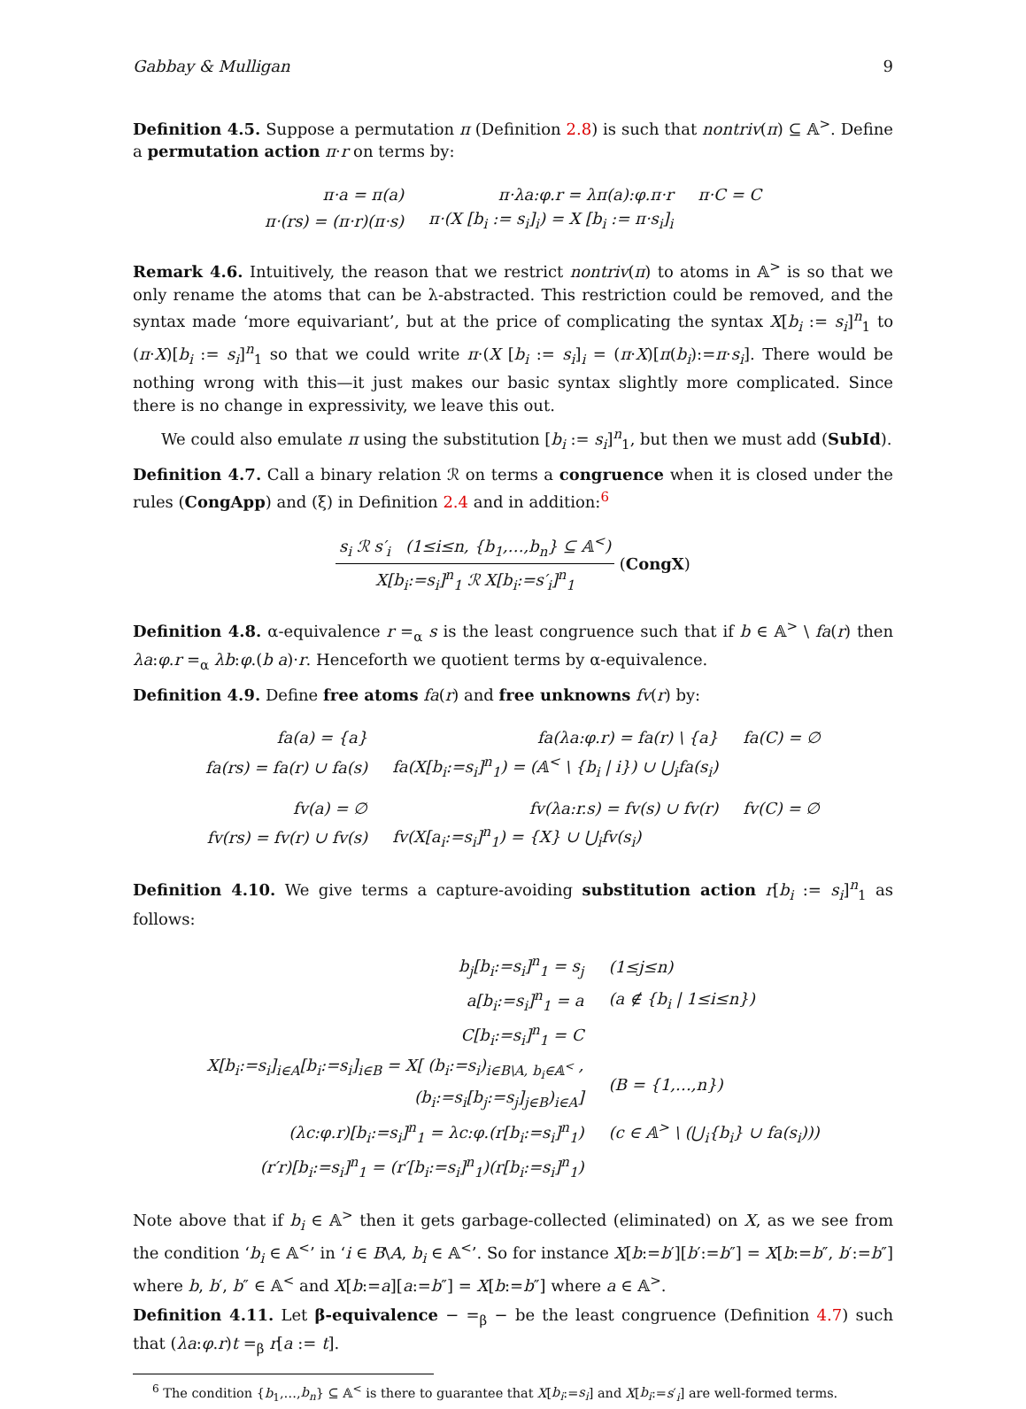Gabbay & Mulligan 9
Definition 4.5. Suppose a permutation π (Definition 2.8) is such that nontriv(π) ⊆ 𝔸<sup>></sup>. Define a permutation action π·r on terms by:
| π·a = π(a) | π·λa:φ.r = λπ(a):φ.π·r | π·C = C |
| π·(rs) = (π·r)(π·s) | π·(X [b<sub>i</sub> := s<sub>i</sub>]<sub>i</sub>) = X [b<sub>i</sub> := π·s<sub>i</sub>]<sub>i</sub> | |
Remark 4.6. Intuitively, the reason that we restrict nontriv(π) to atoms in 𝔸<sup>></sup> is so that we only rename the atoms that can be λ-abstracted. This restriction could be removed, and the syntax made ‘more equivariant’, but at the price of complicating the syntax X[b<sub>i</sub> := s<sub>i</sub>]<sup>n</sup><sub>1</sub> to (π·X)[b<sub>i</sub> := s<sub>i</sub>]<sup>n</sup><sub>1</sub> so that we could write π·(X [b<sub>i</sub> := s<sub>i</sub>]<sub>i</sub> = (π·X)[π(b<sub>i</sub>):=π·s<sub>i</sub>]. There would be nothing wrong with this—it just makes our basic syntax slightly more complicated. Since there is no change in expressivity, we leave this out.
We could also emulate π using the substitution [b<sub>i</sub> := s<sub>i</sub>]<sup>n</sup><sub>1</sub>, but then we must add (SubId).
Definition 4.7. Call a binary relation ℛ on terms a congruence when it is closed under the rules (CongApp) and (ξ) in Definition 2.4 and in addition:<sup>6</sup>
s<sub>i</sub> ℛ s′<sub>i</sub> (1≤i≤n, {b<sub>1</sub>,…,b<sub>n</sub>} ⊆ 𝔸<sup><</sup>) X[b<sub>i</sub>:=s<sub>i</sub>]<sup>n</sup><sub>1</sub> ℛ X[b<sub>i</sub>:=s′<sub>i</sub>]<sup>n</sup><sub>1</sub> (CongX)
Definition 4.8. α-equivalence r =<sub>α</sub> s is the least congruence such that if b ∈ 𝔸<sup>></sup> \ fa(r) then λa:φ.r =<sub>α</sub> λb:φ.(b a)·r. Henceforth we quotient terms by α-equivalence.
Definition 4.9. Define free atoms fa(r) and free unknowns fv(r) by:
| fa(a) = {a} | fa(λa:φ.r) = fa(r) \ {a} | fa(C) = ∅ |
| fa(rs) = fa(r) ∪ fa(s) | fa(X[b<sub>i</sub>:=s<sub>i</sub>]<sup>n</sup><sub>1</sub>) = (𝔸<sup><</sup> \ {b<sub>i</sub> / i}) ∪ ⋃<sub>i</sub>fa(s<sub>i</sub>) | |
| fv(a) = ∅ | fv(λa:r.s) = fv(s) ∪ fv(r) | fv(C) = ∅ |
| fv(rs) = fv(r) ∪ fv(s) | fv(X[a<sub>i</sub>:=s<sub>i</sub>]<sup>n</sup><sub>1</sub>) = {X} ∪ ⋃<sub>i</sub>fv(s<sub>i</sub>) | |
Definition 4.10. We give terms a capture-avoiding substitution action r[b<sub>i</sub> := s<sub>i</sub>]<sup>n</sup><sub>1</sub> as follows:
| b<sub>j</sub>[b<sub>i</sub>:=s<sub>i</sub>]<sup>n</sup><sub>1</sub> = s<sub>j</sub> | (1≤j≤n) |
| a[b<sub>i</sub>:=s<sub>i</sub>]<sup>n</sup><sub>1</sub> = a | (a ∉ {b<sub>i</sub> / 1≤i≤n}) |
| C[b<sub>i</sub>:=s<sub>i</sub>]<sup>n</sup><sub>1</sub> = C | |
| X[b<sub>i</sub>:=s<sub>i</sub>]<sub>i∈A</sub>[b<sub>i</sub>:=s<sub>i</sub>]<sub>i∈B</sub> = X[ (b<sub>i</sub>:=s<sub>i</sub>)<sub>i∈B\A, b<sub>i</sub>∈𝔸<sup><</sup></sub> , (b<sub>i</sub>:=s<sub>i</sub>[b<sub>j</sub>:=s<sub>j</sub>]<sub>j∈B</sub>)<sub>i∈A</sub>] | (B = {1,…,n}) |
| (λc:φ.r)[b<sub>i</sub>:=s<sub>i</sub>]<sup>n</sup><sub>1</sub> = λc:φ.(r[b<sub>i</sub>:=s<sub>i</sub>]<sup>n</sup><sub>1</sub>) | (c ∈ 𝔸<sup>></sup> \ (⋃<sub>i</sub>{b<sub>i</sub>} ∪ fa(s<sub>i</sub>))) |
| (r′r)[b<sub>i</sub>:=s<sub>i</sub>]<sup>n</sup><sub>1</sub> = (r′[b<sub>i</sub>:=s<sub>i</sub>]<sup>n</sup><sub>1</sub>)(r[b<sub>i</sub>:=s<sub>i</sub>]<sup>n</sup><sub>1</sub>) | |
Note above that if b<sub>i</sub> ∈ 𝔸<sup>></sup> then it gets garbage-collected (eliminated) on X, as we see from the condition ‘b<sub>i</sub> ∈ 𝔸<sup><</sup>’ in ‘i ∈ B\A, b<sub>i</sub> ∈ 𝔸<sup><</sup>’. So for instance X[b:=b′][b′:=b″] = X[b:=b″, b′:=b″] where b, b′, b″ ∈ 𝔸<sup><</sup> and X[b:=a][a:=b″] = X[b:=b″] where a ∈ 𝔸<sup>></sup>.
Definition 4.11. Let β-equivalence − =<sub>β</sub> − be the least congruence (Definition 4.7) such that (λa:φ.r)t =<sub>β</sub> r[a := t].
<sup>6</sup> The condition {b<sub>1</sub>,…,b<sub>n</sub>} ⊆ 𝔸<sup><</sup> is there to guarantee that X[b<sub>i</sub>:=s<sub>i</sub>] and X[b<sub>i</sub>:=s′<sub>i</sub>] are well-formed terms.